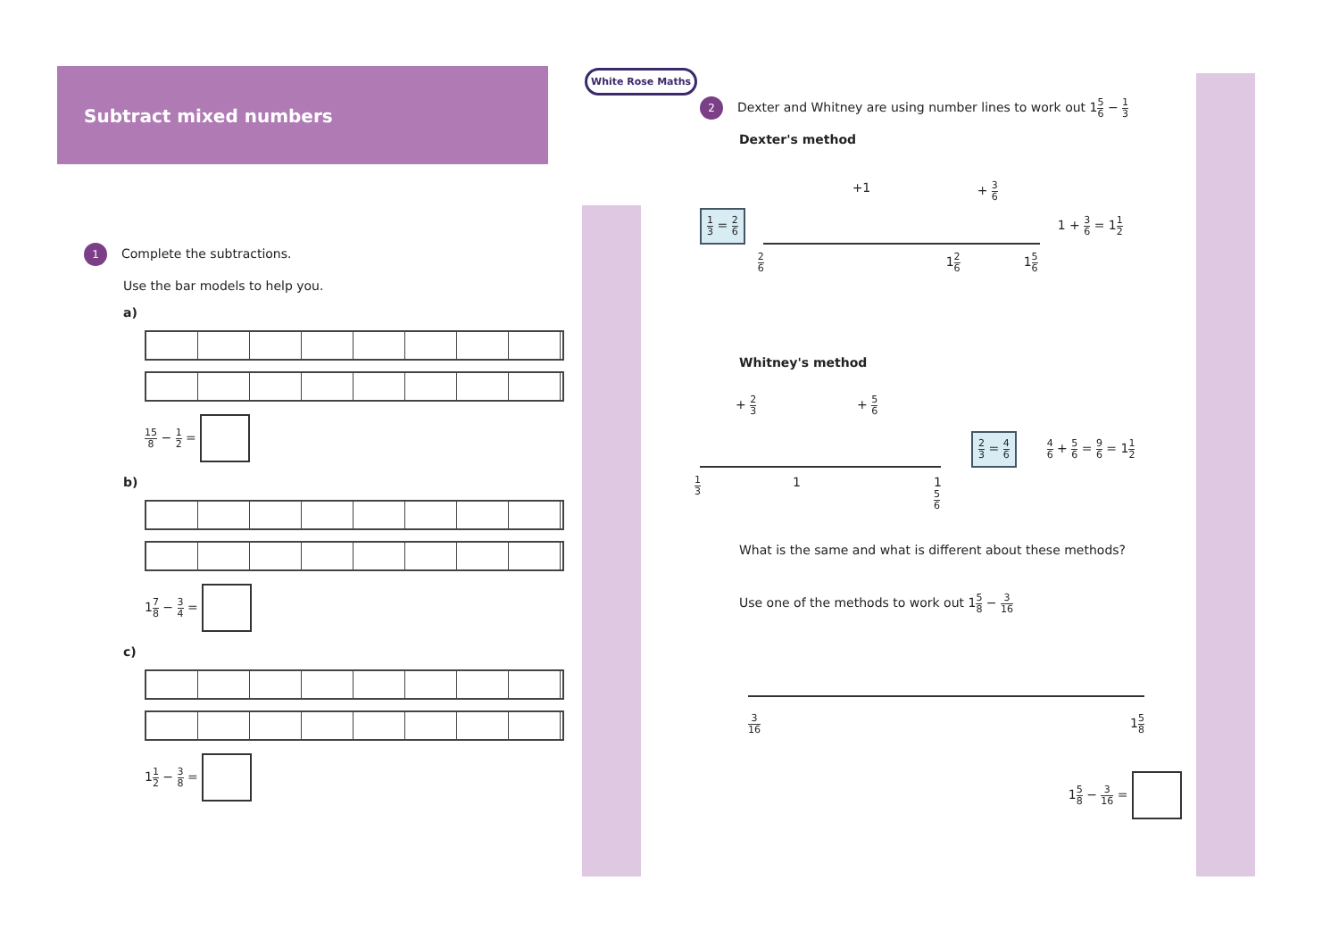Subtract mixed numbers
White Rose Maths
1 Complete the subtractions.
Use the bar models to help you.
a)
15 8 − 1 2 =
b)
17 8 − 3 4 =
c)
11 2 − 3 8 =
2 Dexter and Whitney are using number lines to work out 15 6 − 1 3
Dexter's method
1 3 = 2 6
+1 + 3 6
2 6 12 6 15 6
1 + 3 6 = 11 2
Whitney's method
+ 2 3 + 5 6
1 3 1 15 6
2 3 = 4 6 4 6 + 5 6 = 9 6 = 11 2
What is the same and what is different about these methods?
Use one of the methods to work out 15 8 − 3 16
3 16 15 8
15 8 − 3 16 =